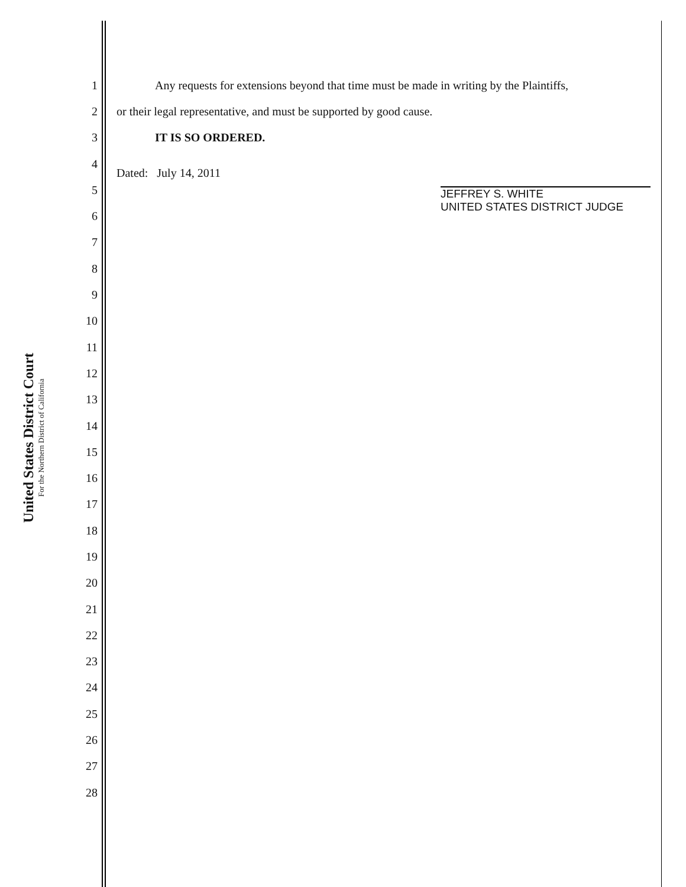United States District Court
For the Northern District of California
1 Any requests for extensions beyond that time must be made in writing by the Plaintiffs,
2 or their legal representative, and must be supported by good cause.
3 IT IS SO ORDERED.
4
5 Dated: July 14, 2011 JEFFREY S. WHITE
UNITED STATES DISTRICT JUDGE
6
7
8
9
10
11
12
13
14
15
16
17
18
19
20
21
22
23
24
25
26
27
28